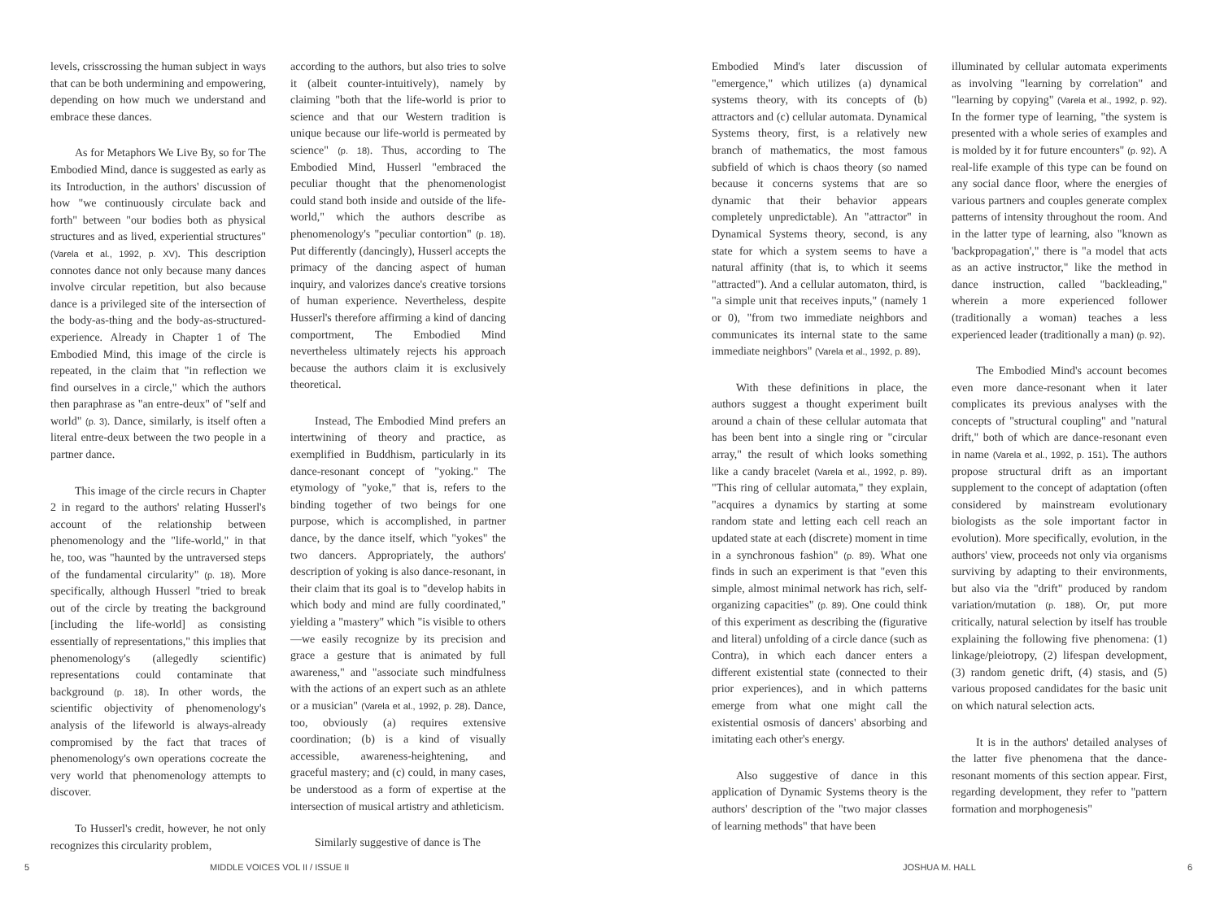levels, crisscrossing the human subject in ways that can be both undermining and empowering, depending on how much we understand and embrace these dances.
As for Metaphors We Live By, so for The Embodied Mind, dance is suggested as early as its Introduction, in the authors' discussion of how "we continuously circulate back and forth" between "our bodies both as physical structures and as lived, experiential structures" (Varela et al., 1992, p. XV). This description connotes dance not only because many dances involve circular repetition, but also because dance is a privileged site of the intersection of the body-as-thing and the body-as-structured-experience. Already in Chapter 1 of The Embodied Mind, this image of the circle is repeated, in the claim that "in reflection we find ourselves in a circle," which the authors then paraphrase as "an entre-deux" of "self and world" (p. 3). Dance, similarly, is itself often a literal entre-deux between the two people in a partner dance.
This image of the circle recurs in Chapter 2 in regard to the authors' relating Husserl's account of the relationship between phenomenology and the "life-world," in that he, too, was "haunted by the untraversed steps of the fundamental circularity" (p. 18). More specifically, although Husserl "tried to break out of the circle by treating the background [including the life-world] as consisting essentially of representations," this implies that phenomenology's (allegedly scientific) representations could contaminate that background (p. 18). In other words, the scientific objectivity of phenomenology's analysis of the lifeworld is always-already compromised by the fact that traces of phenomenology's own operations cocreate the very world that phenomenology attempts to discover.
To Husserl's credit, however, he not only recognizes this circularity problem,
according to the authors, but also tries to solve it (albeit counter-intuitively), namely by claiming "both that the life-world is prior to science and that our Western tradition is unique because our life-world is permeated by science" (p. 18). Thus, according to The Embodied Mind, Husserl "embraced the peculiar thought that the phenomenologist could stand both inside and outside of the life-world," which the authors describe as phenomenology's "peculiar contortion" (p. 18). Put differently (dancingly), Husserl accepts the primacy of the dancing aspect of human inquiry, and valorizes dance's creative torsions of human experience. Nevertheless, despite Husserl's therefore affirming a kind of dancing comportment, The Embodied Mind nevertheless ultimately rejects his approach because the authors claim it is exclusively theoretical.
Instead, The Embodied Mind prefers an intertwining of theory and practice, as exemplified in Buddhism, particularly in its dance-resonant concept of "yoking." The etymology of "yoke," that is, refers to the binding together of two beings for one purpose, which is accomplished, in partner dance, by the dance itself, which "yokes" the two dancers. Appropriately, the authors' description of yoking is also dance-resonant, in their claim that its goal is to "develop habits in which body and mind are fully coordinated," yielding a "mastery" which "is visible to others—we easily recognize by its precision and grace a gesture that is animated by full awareness," and "associate such mindfulness with the actions of an expert such as an athlete or a musician" (Varela et al., 1992, p. 28). Dance, too, obviously (a) requires extensive coordination; (b) is a kind of visually accessible, awareness-heightening, and graceful mastery; and (c) could, in many cases, be understood as a form of expertise at the intersection of musical artistry and athleticism.
Similarly suggestive of dance is The
Embodied Mind's later discussion of "emergence," which utilizes (a) dynamical systems theory, with its concepts of (b) attractors and (c) cellular automata. Dynamical Systems theory, first, is a relatively new branch of mathematics, the most famous subfield of which is chaos theory (so named because it concerns systems that are so dynamic that their behavior appears completely unpredictable). An "attractor" in Dynamical Systems theory, second, is any state for which a system seems to have a natural affinity (that is, to which it seems "attracted"). And a cellular automaton, third, is "a simple unit that receives inputs," (namely 1 or 0), "from two immediate neighbors and communicates its internal state to the same immediate neighbors" (Varela et al., 1992, p. 89).
With these definitions in place, the authors suggest a thought experiment built around a chain of these cellular automata that has been bent into a single ring or "circular array," the result of which looks something like a candy bracelet (Varela et al., 1992, p. 89). "This ring of cellular automata," they explain, "acquires a dynamics by starting at some random state and letting each cell reach an updated state at each (discrete) moment in time in a synchronous fashion" (p. 89). What one finds in such an experiment is that "even this simple, almost minimal network has rich, self-organizing capacities" (p. 89). One could think of this experiment as describing the (figurative and literal) unfolding of a circle dance (such as Contra), in which each dancer enters a different existential state (connected to their prior experiences), and in which patterns emerge from what one might call the existential osmosis of dancers' absorbing and imitating each other's energy.
Also suggestive of dance in this application of Dynamic Systems theory is the authors' description of the "two major classes of learning methods" that have been
illuminated by cellular automata experiments as involving "learning by correlation" and "learning by copying" (Varela et al., 1992, p. 92). In the former type of learning, "the system is presented with a whole series of examples and is molded by it for future encounters" (p. 92). A real-life example of this type can be found on any social dance floor, where the energies of various partners and couples generate complex patterns of intensity throughout the room. And in the latter type of learning, also "known as 'backpropagation'," there is "a model that acts as an active instructor," like the method in dance instruction, called "backleading," wherein a more experienced follower (traditionally a woman) teaches a less experienced leader (traditionally a man) (p. 92).
The Embodied Mind's account becomes even more dance-resonant when it later complicates its previous analyses with the concepts of "structural coupling" and "natural drift," both of which are dance-resonant even in name (Varela et al., 1992, p. 151). The authors propose structural drift as an important supplement to the concept of adaptation (often considered by mainstream evolutionary biologists as the sole important factor in evolution). More specifically, evolution, in the authors' view, proceeds not only via organisms surviving by adapting to their environments, but also via the "drift" produced by random variation/mutation (p. 188). Or, put more critically, natural selection by itself has trouble explaining the following five phenomena: (1) linkage/pleiotropy, (2) lifespan development, (3) random genetic drift, (4) stasis, and (5) various proposed candidates for the basic unit on which natural selection acts.
It is in the authors' detailed analyses of the latter five phenomena that the dance-resonant moments of this section appear. First, regarding development, they refer to "pattern formation and morphogenesis"
5 MIDDLE VOICES VOL II / ISSUE II JOSHUA M. HALL 6